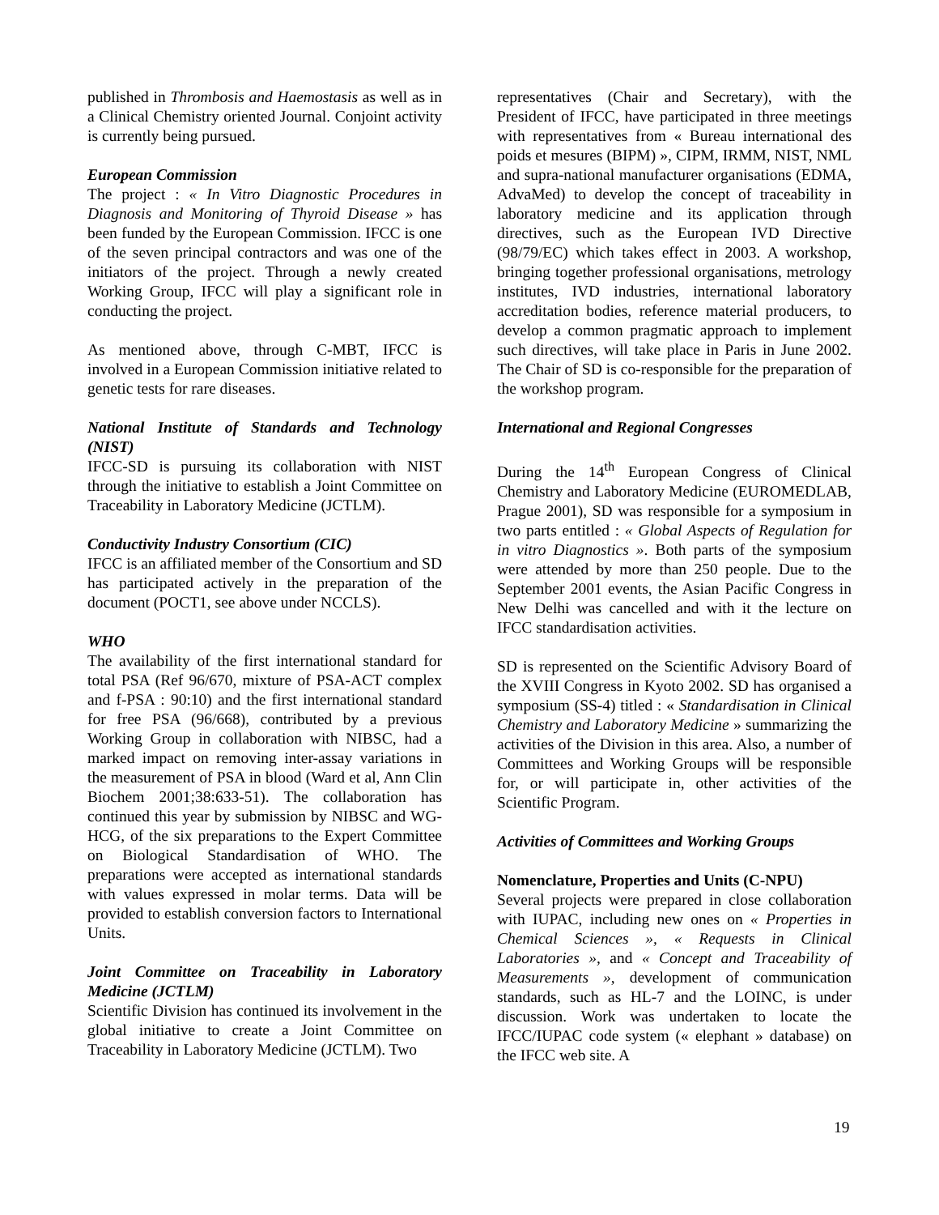published in Thrombosis and Haemostasis as well as in a Clinical Chemistry oriented Journal. Conjoint activity is currently being pursued.
European Commission
The project : « In Vitro Diagnostic Procedures in Diagnosis and Monitoring of Thyroid Disease » has been funded by the European Commission. IFCC is one of the seven principal contractors and was one of the initiators of the project. Through a newly created Working Group, IFCC will play a significant role in conducting the project.
As mentioned above, through C-MBT, IFCC is involved in a European Commission initiative related to genetic tests for rare diseases.
National Institute of Standards and Technology (NIST)
IFCC-SD is pursuing its collaboration with NIST through the initiative to establish a Joint Committee on Traceability in Laboratory Medicine (JCTLM).
Conductivity Industry Consortium (CIC)
IFCC is an affiliated member of the Consortium and SD has participated actively in the preparation of the document (POCT1, see above under NCCLS).
WHO
The availability of the first international standard for total PSA (Ref 96/670, mixture of PSA-ACT complex and f-PSA : 90:10) and the first international standard for free PSA (96/668), contributed by a previous Working Group in collaboration with NIBSC, had a marked impact on removing inter-assay variations in the measurement of PSA in blood (Ward et al, Ann Clin Biochem 2001;38:633-51). The collaboration has continued this year by submission by NIBSC and WG-HCG, of the six preparations to the Expert Committee on Biological Standardisation of WHO. The preparations were accepted as international standards with values expressed in molar terms. Data will be provided to establish conversion factors to International Units.
Joint Committee on Traceability in Laboratory Medicine (JCTLM)
Scientific Division has continued its involvement in the global initiative to create a Joint Committee on Traceability in Laboratory Medicine (JCTLM). Two
representatives (Chair and Secretary), with the President of IFCC, have participated in three meetings with representatives from « Bureau international des poids et mesures (BIPM) », CIPM, IRMM, NIST, NML and supra-national manufacturer organisations (EDMA, AdvaMed) to develop the concept of traceability in laboratory medicine and its application through directives, such as the European IVD Directive (98/79/EC) which takes effect in 2003. A workshop, bringing together professional organisations, metrology institutes, IVD industries, international laboratory accreditation bodies, reference material producers, to develop a common pragmatic approach to implement such directives, will take place in Paris in June 2002. The Chair of SD is co-responsible for the preparation of the workshop program.
International and Regional Congresses
During the 14<sup>th</sup> European Congress of Clinical Chemistry and Laboratory Medicine (EUROMEDLAB, Prague 2001), SD was responsible for a symposium in two parts entitled : « Global Aspects of Regulation for in vitro Diagnostics ». Both parts of the symposium were attended by more than 250 people. Due to the September 2001 events, the Asian Pacific Congress in New Delhi was cancelled and with it the lecture on IFCC standardisation activities.
SD is represented on the Scientific Advisory Board of the XVIII Congress in Kyoto 2002. SD has organised a symposium (SS-4) titled : « Standardisation in Clinical Chemistry and Laboratory Medicine » summarizing the activities of the Division in this area. Also, a number of Committees and Working Groups will be responsible for, or will participate in, other activities of the Scientific Program.
Activities of Committees and Working Groups
Nomenclature, Properties and Units (C-NPU)
Several projects were prepared in close collaboration with IUPAC, including new ones on « Properties in Chemical Sciences », « Requests in Clinical Laboratories », and « Concept and Traceability of Measurements », development of communication standards, such as HL-7 and the LOINC, is under discussion. Work was undertaken to locate the IFCC/IUPAC code system (« elephant » database) on the IFCC web site. A
19